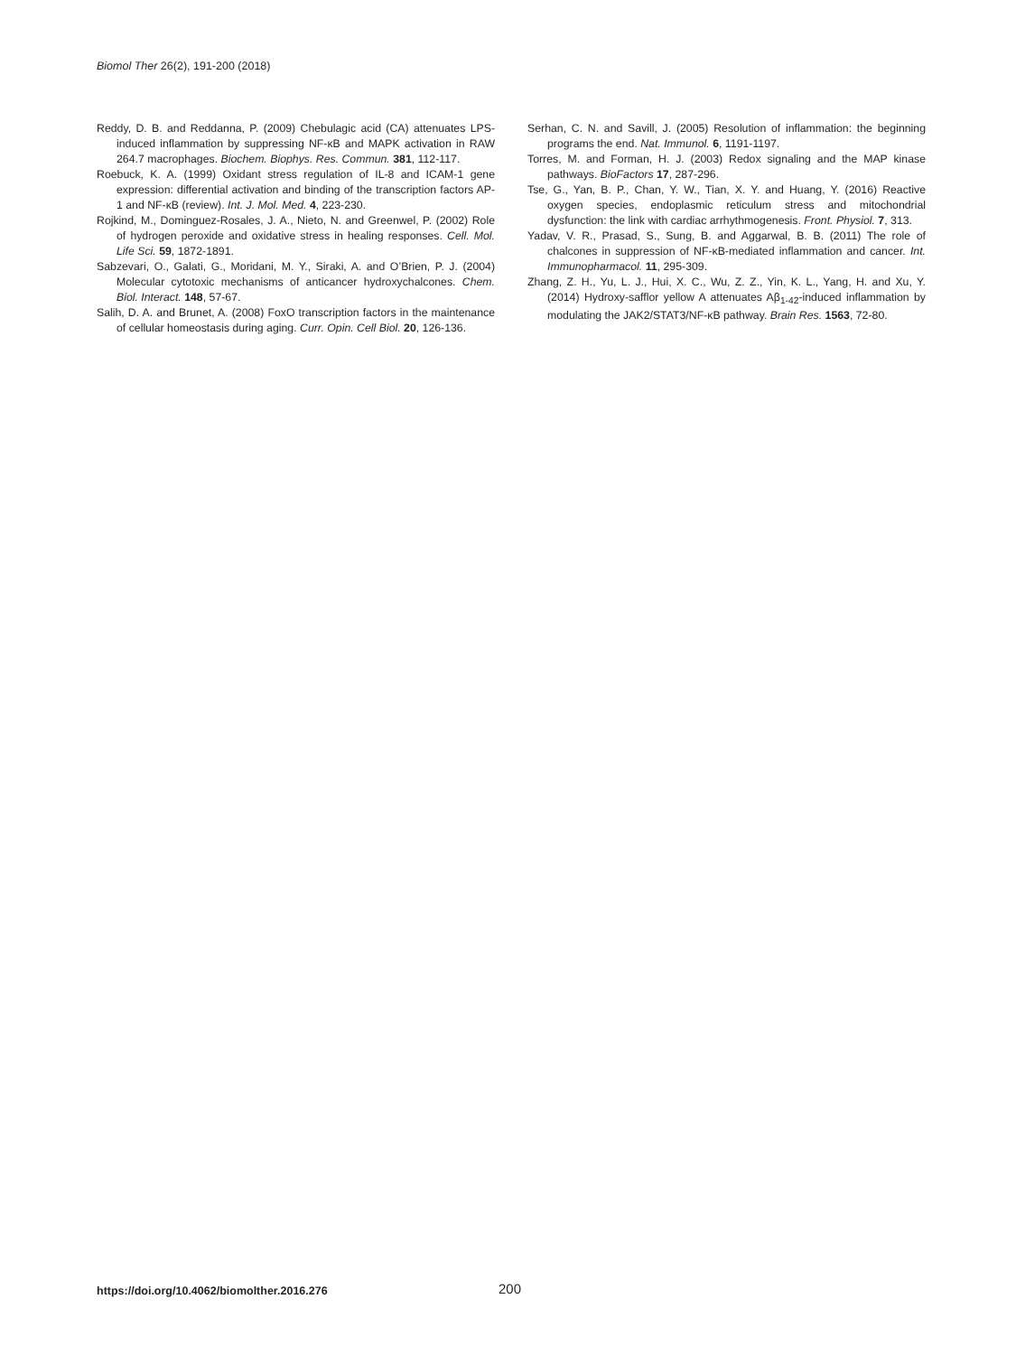Biomol Ther 26(2), 191-200 (2018)
Reddy, D. B. and Reddanna, P. (2009) Chebulagic acid (CA) attenuates LPS-induced inflammation by suppressing NF-κB and MAPK activation in RAW 264.7 macrophages. Biochem. Biophys. Res. Commun. 381, 112-117.
Roebuck, K. A. (1999) Oxidant stress regulation of IL-8 and ICAM-1 gene expression: differential activation and binding of the transcription factors AP-1 and NF-κB (review). Int. J. Mol. Med. 4, 223-230.
Rojkind, M., Dominguez-Rosales, J. A., Nieto, N. and Greenwel, P. (2002) Role of hydrogen peroxide and oxidative stress in healing responses. Cell. Mol. Life Sci. 59, 1872-1891.
Sabzevari, O., Galati, G., Moridani, M. Y., Siraki, A. and O’Brien, P. J. (2004) Molecular cytotoxic mechanisms of anticancer hydroxychalcones. Chem. Biol. Interact. 148, 57-67.
Salih, D. A. and Brunet, A. (2008) FoxO transcription factors in the maintenance of cellular homeostasis during aging. Curr. Opin. Cell Biol. 20, 126-136.
Serhan, C. N. and Savill, J. (2005) Resolution of inflammation: the beginning programs the end. Nat. Immunol. 6, 1191-1197.
Torres, M. and Forman, H. J. (2003) Redox signaling and the MAP kinase pathways. BioFactors 17, 287-296.
Tse, G., Yan, B. P., Chan, Y. W., Tian, X. Y. and Huang, Y. (2016) Reactive oxygen species, endoplasmic reticulum stress and mitochondrial dysfunction: the link with cardiac arrhythmogenesis. Front. Physiol. 7, 313.
Yadav, V. R., Prasad, S., Sung, B. and Aggarwal, B. B. (2011) The role of chalcones in suppression of NF-κB-mediated inflammation and cancer. Int. Immunopharmacol. 11, 295-309.
Zhang, Z. H., Yu, L. J., Hui, X. C., Wu, Z. Z., Yin, K. L., Yang, H. and Xu, Y. (2014) Hydroxy-safflor yellow A attenuates Aβ<sub>1-42</sub>-induced inflammation by modulating the JAK2/STAT3/NF-κB pathway. Brain Res. 1563, 72-80.
https://doi.org/10.4062/biomolther.2016.276 200